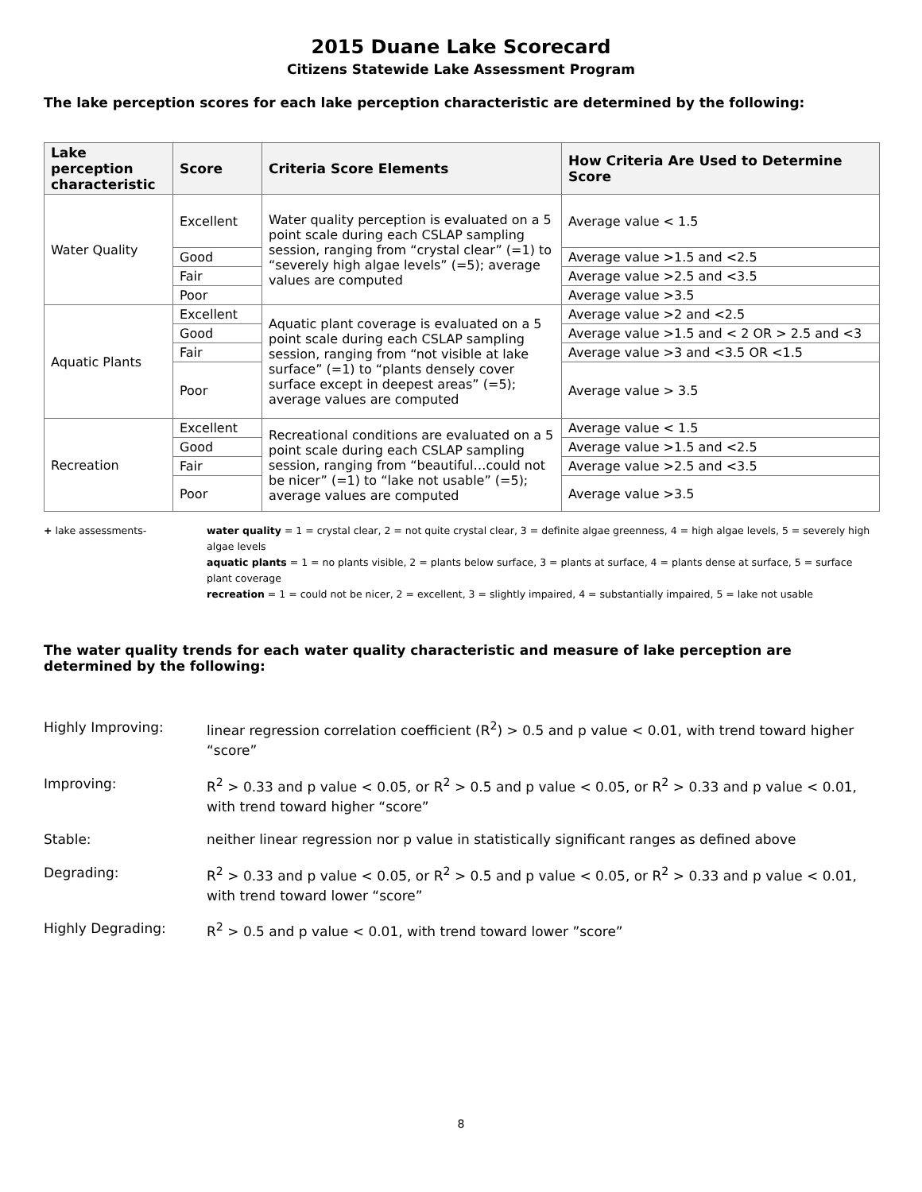2015 Duane Lake Scorecard
Citizens Statewide Lake Assessment Program
The lake perception scores for each lake perception characteristic are determined by the following:
| Lake perception characteristic | Score | Criteria Score Elements | How Criteria Are Used to Determine Score |
| --- | --- | --- | --- |
| Water Quality | Excellent | Water quality perception is evaluated on a 5 point scale during each CSLAP sampling session, ranging from “crystal clear” (=1) to “severely high algae levels” (=5); average values are computed | Average value < 1.5 |
| | Good | | Average value >1.5 and <2.5 |
| | Fair | | Average value >2.5 and <3.5 |
| | Poor | | Average value >3.5 |
| Aquatic Plants | Excellent | Aquatic plant coverage is evaluated on a 5 point scale during each CSLAP sampling session, ranging from “not visible at lake surface” (=1) to “plants densely cover surface except in deepest areas” (=5); average values are computed | Average value >2 and <2.5 |
| | Good | | Average value >1.5 and < 2 OR > 2.5 and <3 |
| | Fair | | Average value >3 and <3.5 OR <1.5 |
| | Poor | | Average value > 3.5 |
| Recreation | Excellent | Recreational conditions are evaluated on a 5 point scale during each CSLAP sampling session, ranging from “beautiful…could not be nicer” (=1) to “lake not usable” (=5); average values are computed | Average value < 1.5 |
| | Good | | Average value >1.5 and <2.5 |
| | Fair | | Average value >2.5 and <3.5 |
| | Poor | | Average value >3.5 |
+ lake assessments- water quality = 1 = crystal clear, 2 = not quite crystal clear, 3 = definite algae greenness, 4 = high algae levels, 5 = severely high algae levels
aquatic plants = 1 = no plants visible, 2 = plants below surface, 3 = plants at surface, 4 = plants dense at surface, 5 = surface plant coverage
recreation = 1 = could not be nicer, 2 = excellent, 3 = slightly impaired, 4 = substantially impaired, 5 = lake not usable
The water quality trends for each water quality characteristic and measure of lake perception are determined by the following:
Highly Improving: linear regression correlation coefficient (R<sup>2</sup>) > 0.5 and p value < 0.01, with trend toward higher “score”
Improving: R<sup>2</sup> > 0.33 and p value < 0.05, or R<sup>2</sup> > 0.5 and p value < 0.05, or R<sup>2</sup> > 0.33 and p value < 0.01, with trend toward higher “score”
Stable: neither linear regression nor p value in statistically significant ranges as defined above
Degrading: R<sup>2</sup> > 0.33 and p value < 0.05, or R<sup>2</sup> > 0.5 and p value < 0.05, or R<sup>2</sup> > 0.33 and p value < 0.01, with trend toward lower “score”
Highly Degrading: R<sup>2</sup> > 0.5 and p value < 0.01, with trend toward lower ”score”
8